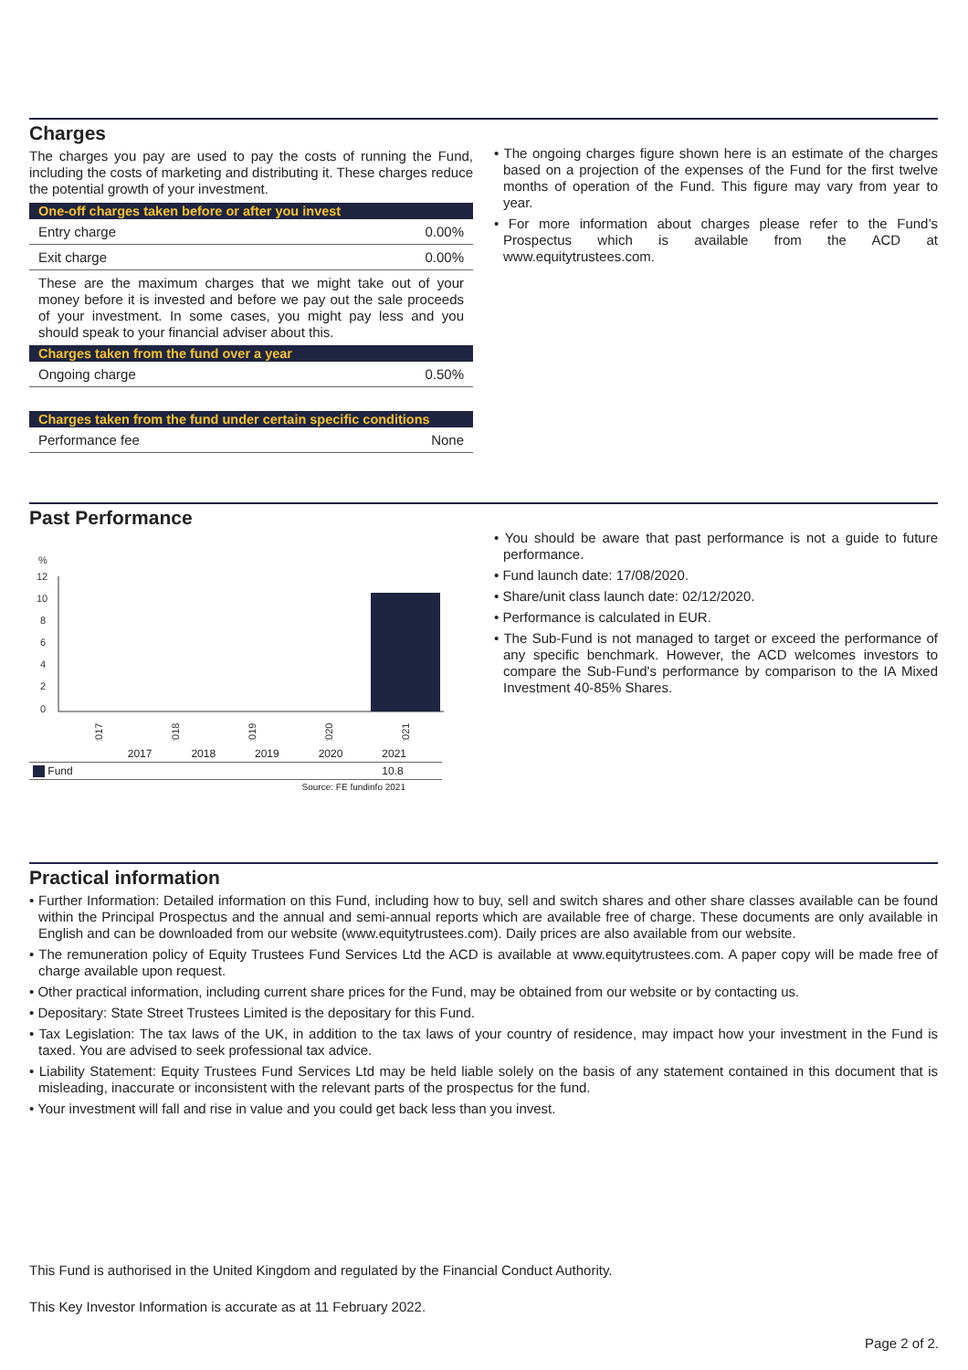Charges
The charges you pay are used to pay the costs of running the Fund, including the costs of marketing and distributing it. These charges reduce the potential growth of your investment.
| One-off charges taken before or after you invest | |
| --- | --- |
| Entry charge | 0.00% |
| Exit charge | 0.00% |
| These are the maximum charges that we might take out of your money before it is invested and before we pay out the sale proceeds of your investment. In some cases, you might pay less and you should speak to your financial adviser about this. | |
| Charges taken from the fund over a year | |
| Ongoing charge | 0.50% |
| Charges taken from the fund under certain specific conditions | |
| Performance fee | None |
• The ongoing charges figure shown here is an estimate of the charges based on a projection of the expenses of the Fund for the first twelve months of operation of the Fund. This figure may vary from year to year.
• For more information about charges please refer to the Fund’s Prospectus which is available from the ACD at www.equitytrustees.com.
Past Performance
%
12
10
8
6
4
2
0
2017
2018
2019
2020
2021
| | 2017 | 2018 | 2019 | 2020 | 2021 |
| Fund | | | | | 10.8 |
| Source: FE fundinfo 2021 | | | | | |
• You should be aware that past performance is not a guide to future performance.
• Fund launch date: 17/08/2020.
• Share/unit class launch date: 02/12/2020.
• Performance is calculated in EUR.
• The Sub-Fund is not managed to target or exceed the performance of any specific benchmark. However, the ACD welcomes investors to compare the Sub-Fund's performance by comparison to the IA Mixed Investment 40-85% Shares.
Practical information
• Further Information: Detailed information on this Fund, including how to buy, sell and switch shares and other share classes available can be found within the Principal Prospectus and the annual and semi-annual reports which are available free of charge. These documents are only available in English and can be downloaded from our website (www.equitytrustees.com). Daily prices are also available from our website.
• The remuneration policy of Equity Trustees Fund Services Ltd the ACD is available at www.equitytrustees.com. A paper copy will be made free of charge available upon request.
• Other practical information, including current share prices for the Fund, may be obtained from our website or by contacting us.
• Depositary: State Street Trustees Limited is the depositary for this Fund.
• Tax Legislation: The tax laws of the UK, in addition to the tax laws of your country of residence, may impact how your investment in the Fund is taxed. You are advised to seek professional tax advice.
• Liability Statement: Equity Trustees Fund Services Ltd may be held liable solely on the basis of any statement contained in this document that is misleading, inaccurate or inconsistent with the relevant parts of the prospectus for the fund.
• Your investment will fall and rise in value and you could get back less than you invest.
This Fund is authorised in the United Kingdom and regulated by the Financial Conduct Authority.
This Key Investor Information is accurate as at 11 February 2022.
Page 2 of 2.